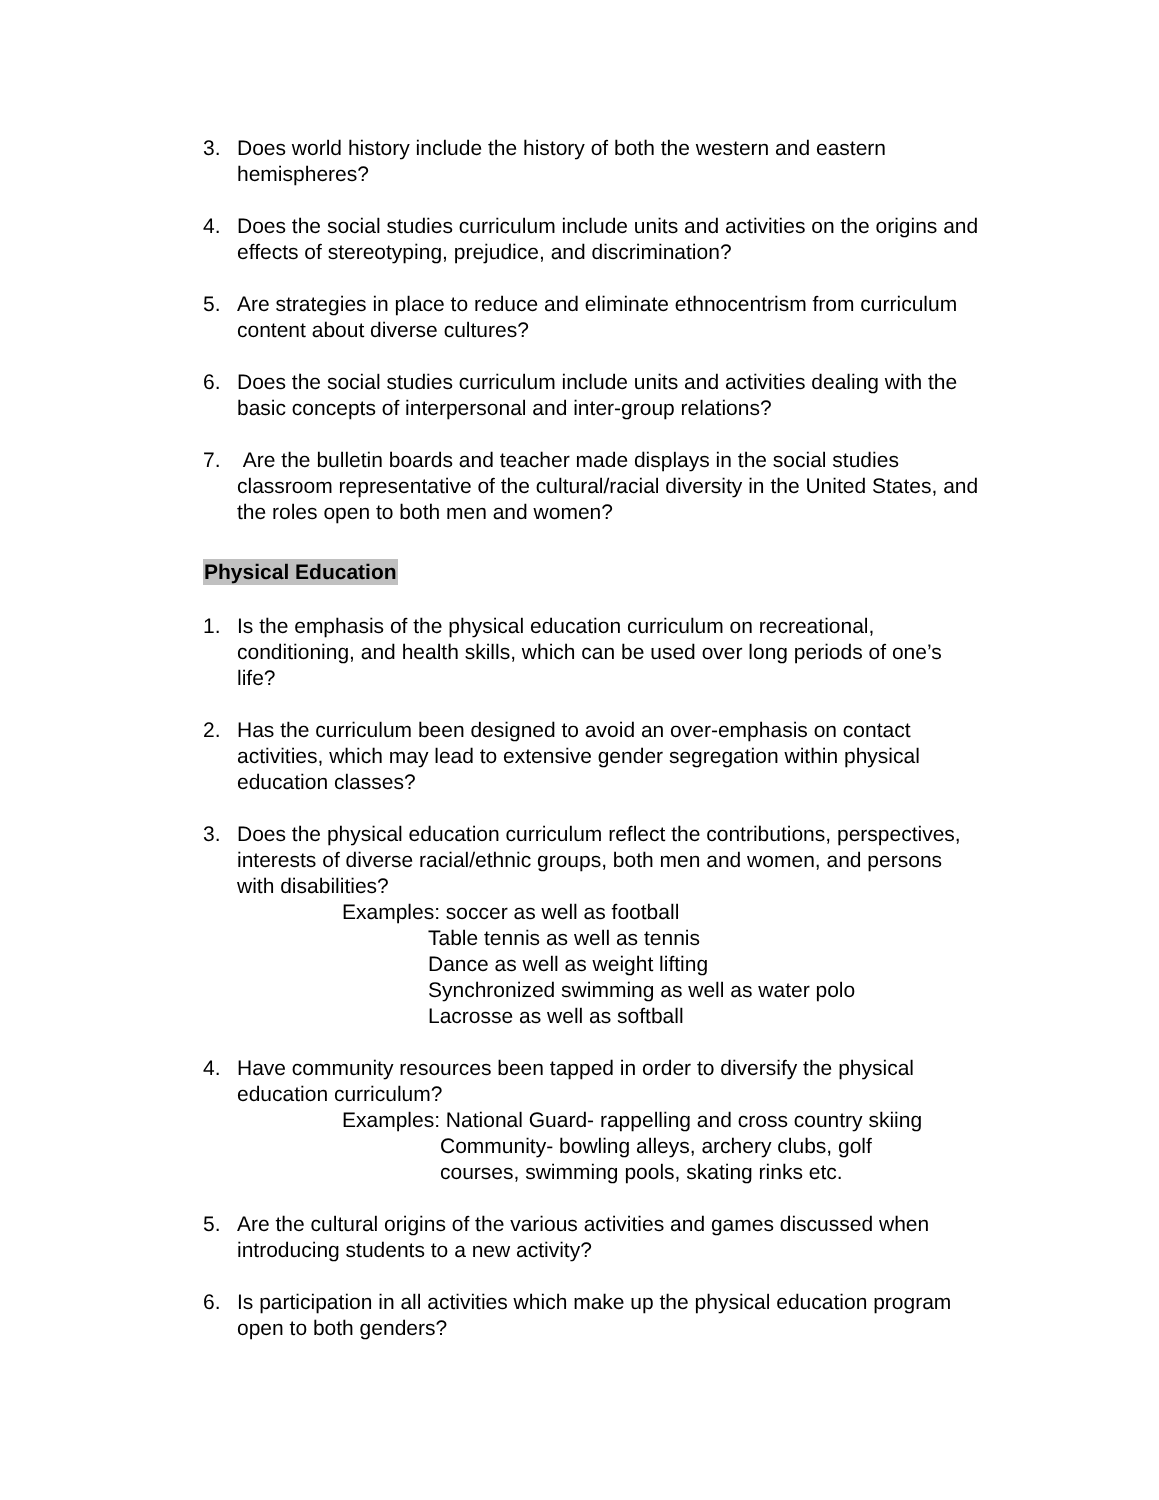3. Does world history include the history of both the western and eastern hemispheres?
4. Does the social studies curriculum include units and activities on the origins and effects of stereotyping, prejudice, and discrimination?
5. Are strategies in place to reduce and eliminate ethnocentrism from curriculum content about diverse cultures?
6. Does the social studies curriculum include units and activities dealing with the basic concepts of interpersonal and inter-group relations?
7. Are the bulletin boards and teacher made displays in the social studies classroom representative of the cultural/racial diversity in the United States, and the roles open to both men and women?
Physical Education
1. Is the emphasis of the physical education curriculum on recreational, conditioning, and health skills, which can be used over long periods of one’s life?
2. Has the curriculum been designed to avoid an over-emphasis on contact activities, which may lead to extensive gender segregation within physical education classes?
3. Does the physical education curriculum reflect the contributions, perspectives, interests of diverse racial/ethnic groups, both men and women, and persons with disabilities?
Examples: soccer as well as football
Table tennis as well as tennis
Dance as well as weight lifting
Synchronized swimming as well as water polo
Lacrosse as well as softball
4. Have community resources been tapped in order to diversify the physical education curriculum?
Examples: National Guard- rappelling and cross country skiing
Community- bowling alleys, archery clubs, golf
courses, swimming pools, skating rinks etc.
5. Are the cultural origins of the various activities and games discussed when introducing students to a new activity?
6. Is participation in all activities which make up the physical education program open to both genders?